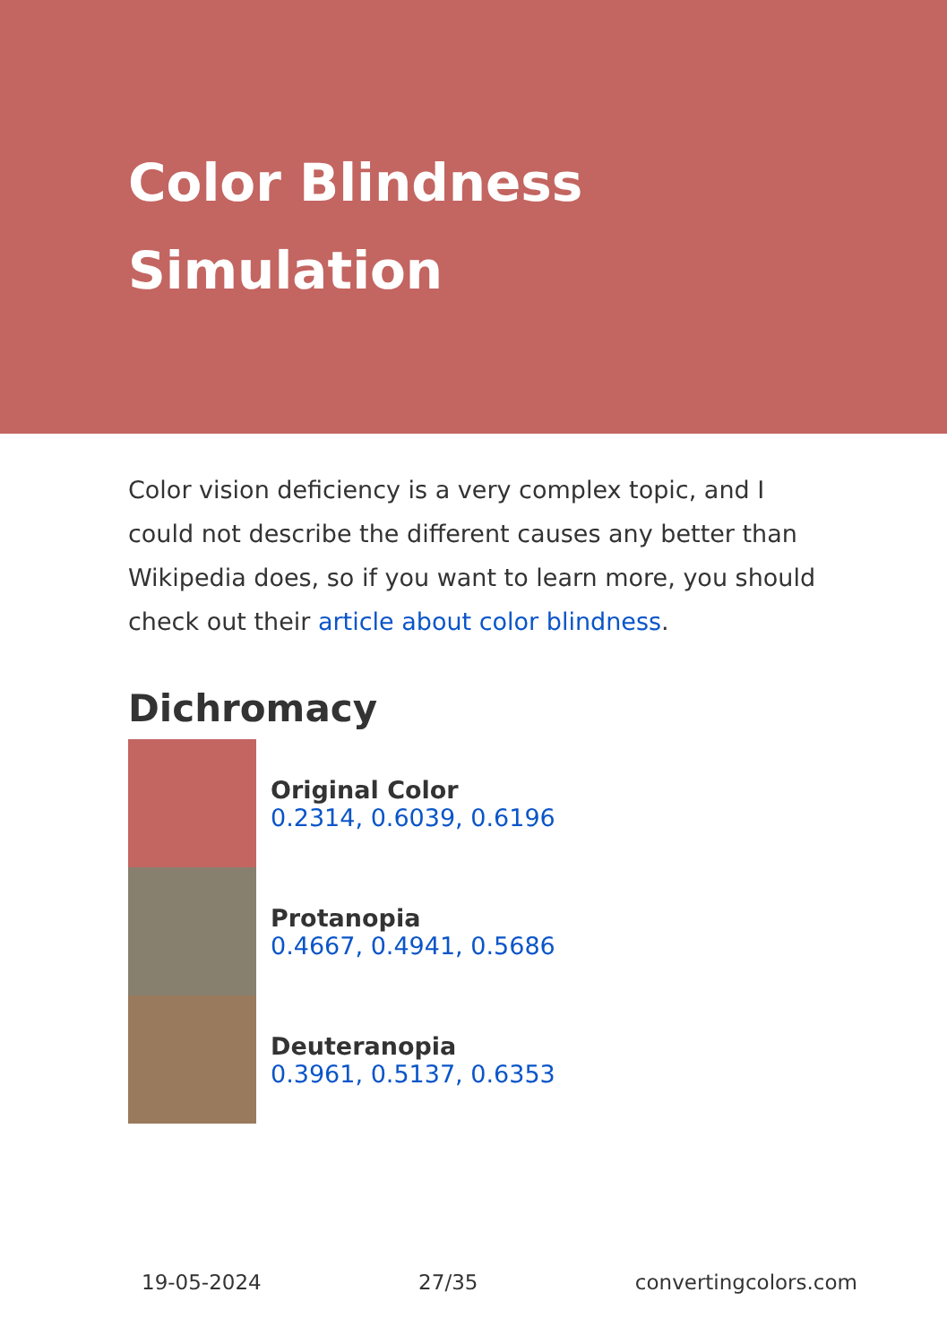Color Blindness
Simulation
Color vision deficiency is a very complex topic, and I could not describe the different causes any better than Wikipedia does, so if you want to learn more, you should check out their article about color blindness.
Dichromacy
Original Color
0.2314, 0.6039, 0.6196
Protanopia
0.4667, 0.4941, 0.5686
Deuteranopia
0.3961, 0.5137, 0.6353
19-05-2024 27/35 convertingcolors.com